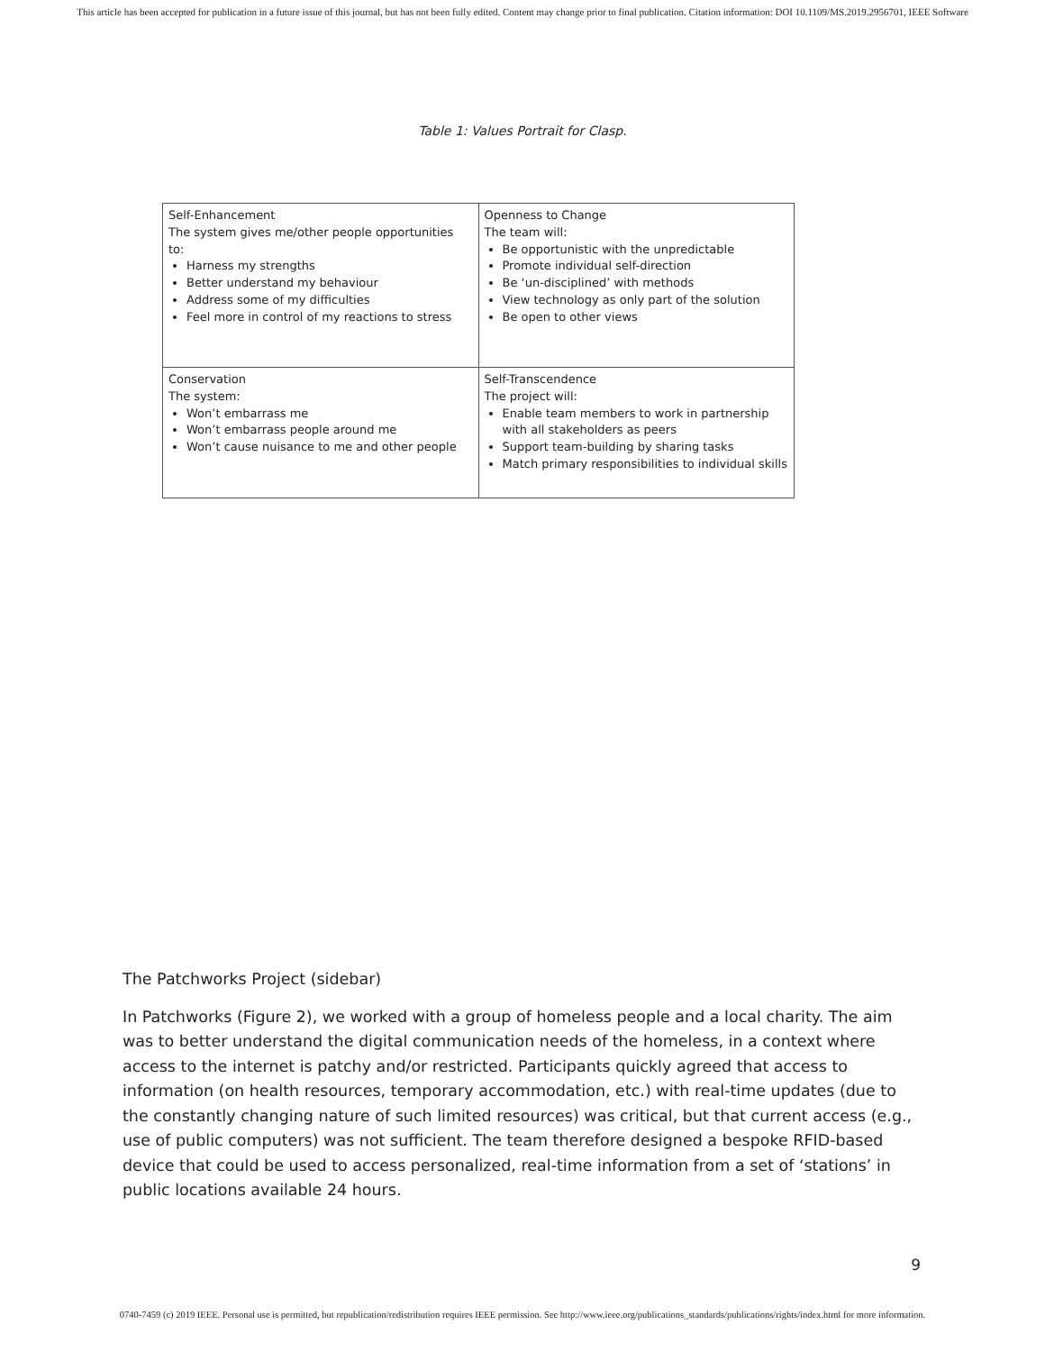This article has been accepted for publication in a future issue of this journal, but has not been fully edited. Content may change prior to final publication. Citation information: DOI 10.1109/MS.2019.2956701, IEEE Software
Table 1: Values Portrait for Clasp.
| Self-Enhancement The system gives me/other people opportunities to: Harness my strengths Better understand my behaviour Address some of my difficulties Feel more in control of my reactions to stress | Openness to Change The team will: Be opportunistic with the unpredictable Promote individual self-direction Be ‘un-disciplined’ with methods View technology as only part of the solution Be open to other views |
| Conservation The system: Won’t embarrass me Won’t embarrass people around me Won’t cause nuisance to me and other people | Self-Transcendence The project will: Enable team members to work in partnership with all stakeholders as peers Support team-building by sharing tasks Match primary responsibilities to individual skills |
The Patchworks Project (sidebar)
In Patchworks (Figure 2), we worked with a group of homeless people and a local charity. The aim was to better understand the digital communication needs of the homeless, in a context where access to the internet is patchy and/or restricted. Participants quickly agreed that access to information (on health resources, temporary accommodation, etc.) with real-time updates (due to the constantly changing nature of such limited resources) was critical, but that current access (e.g., use of public computers) was not sufficient. The team therefore designed a bespoke RFID-based device that could be used to access personalized, real-time information from a set of ‘stations’ in public locations available 24 hours.
9
0740-7459 (c) 2019 IEEE. Personal use is permitted, but republication/redistribution requires IEEE permission. See http://www.ieee.org/publications_standards/publications/rights/index.html for more information.